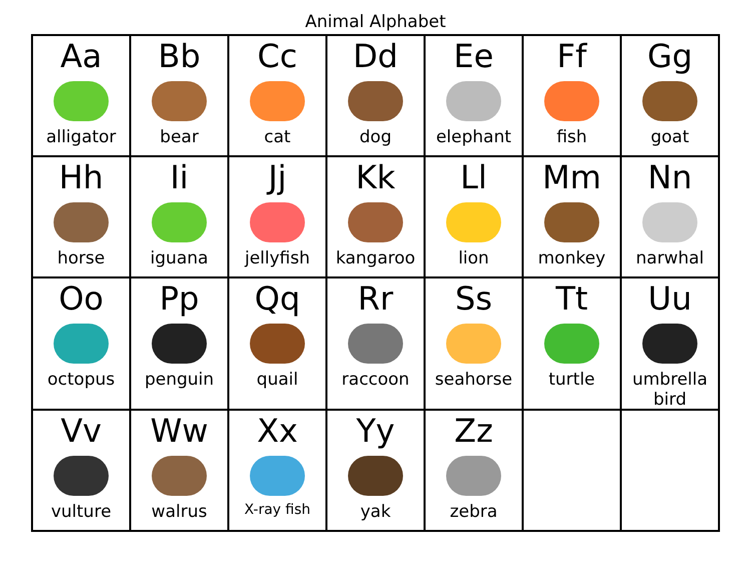Animal Alphabet
| Aa alligator | Bb bear | Cc cat | Dd dog | Ee elephant | Ff fish | Gg goat |
| Hh horse | Ii iguana | Jj jellyfish | Kk kangaroo | Ll lion | Mm monkey | Nn narwhal |
| Oo octopus | Pp penguin | Qq quail | Rr raccoon | Ss seahorse | Tt turtle | Uu umbrella bird |
| Vv vulture | Ww walrus | Xx X-ray fish | Yy yak | Zz zebra | | |